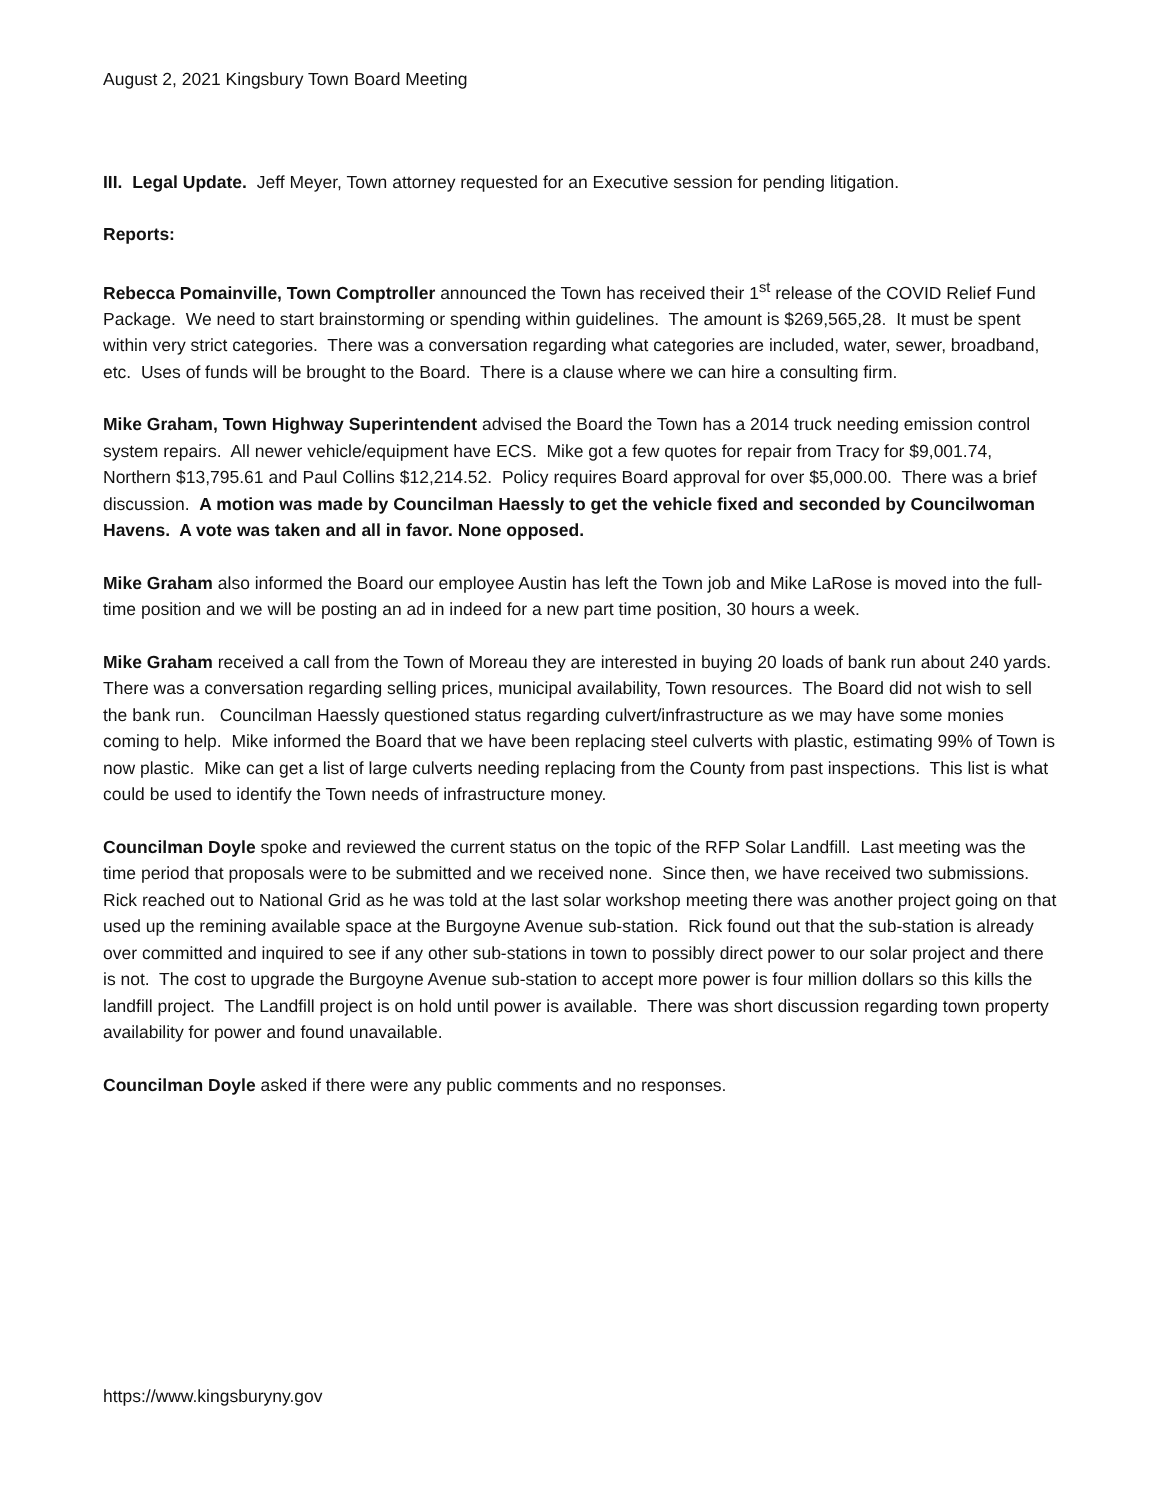August 2, 2021 Kingsbury Town Board Meeting
III. Legal Update. Jeff Meyer, Town attorney requested for an Executive session for pending litigation.
Reports:
Rebecca Pomainville, Town Comptroller announced the Town has received their 1<sup>st</sup> release of the COVID Relief Fund Package. We need to start brainstorming or spending within guidelines. The amount is $269,565,28. It must be spent within very strict categories. There was a conversation regarding what categories are included, water, sewer, broadband, etc. Uses of funds will be brought to the Board. There is a clause where we can hire a consulting firm.
Mike Graham, Town Highway Superintendent advised the Board the Town has a 2014 truck needing emission control system repairs. All newer vehicle/equipment have ECS. Mike got a few quotes for repair from Tracy for $9,001.74, Northern $13,795.61 and Paul Collins $12,214.52. Policy requires Board approval for over $5,000.00. There was a brief discussion. A motion was made by Councilman Haessly to get the vehicle fixed and seconded by Councilwoman Havens. A vote was taken and all in favor. None opposed.
Mike Graham also informed the Board our employee Austin has left the Town job and Mike LaRose is moved into the full-time position and we will be posting an ad in indeed for a new part time position, 30 hours a week.
Mike Graham received a call from the Town of Moreau they are interested in buying 20 loads of bank run about 240 yards. There was a conversation regarding selling prices, municipal availability, Town resources. The Board did not wish to sell the bank run. Councilman Haessly questioned status regarding culvert/infrastructure as we may have some monies coming to help. Mike informed the Board that we have been replacing steel culverts with plastic, estimating 99% of Town is now plastic. Mike can get a list of large culverts needing replacing from the County from past inspections. This list is what could be used to identify the Town needs of infrastructure money.
Councilman Doyle spoke and reviewed the current status on the topic of the RFP Solar Landfill. Last meeting was the time period that proposals were to be submitted and we received none. Since then, we have received two submissions. Rick reached out to National Grid as he was told at the last solar workshop meeting there was another project going on that used up the remining available space at the Burgoyne Avenue sub-station. Rick found out that the sub-station is already over committed and inquired to see if any other sub-stations in town to possibly direct power to our solar project and there is not. The cost to upgrade the Burgoyne Avenue sub-station to accept more power is four million dollars so this kills the landfill project. The Landfill project is on hold until power is available. There was short discussion regarding town property availability for power and found unavailable.
Councilman Doyle asked if there were any public comments and no responses.
https://www.kingsburyny.gov